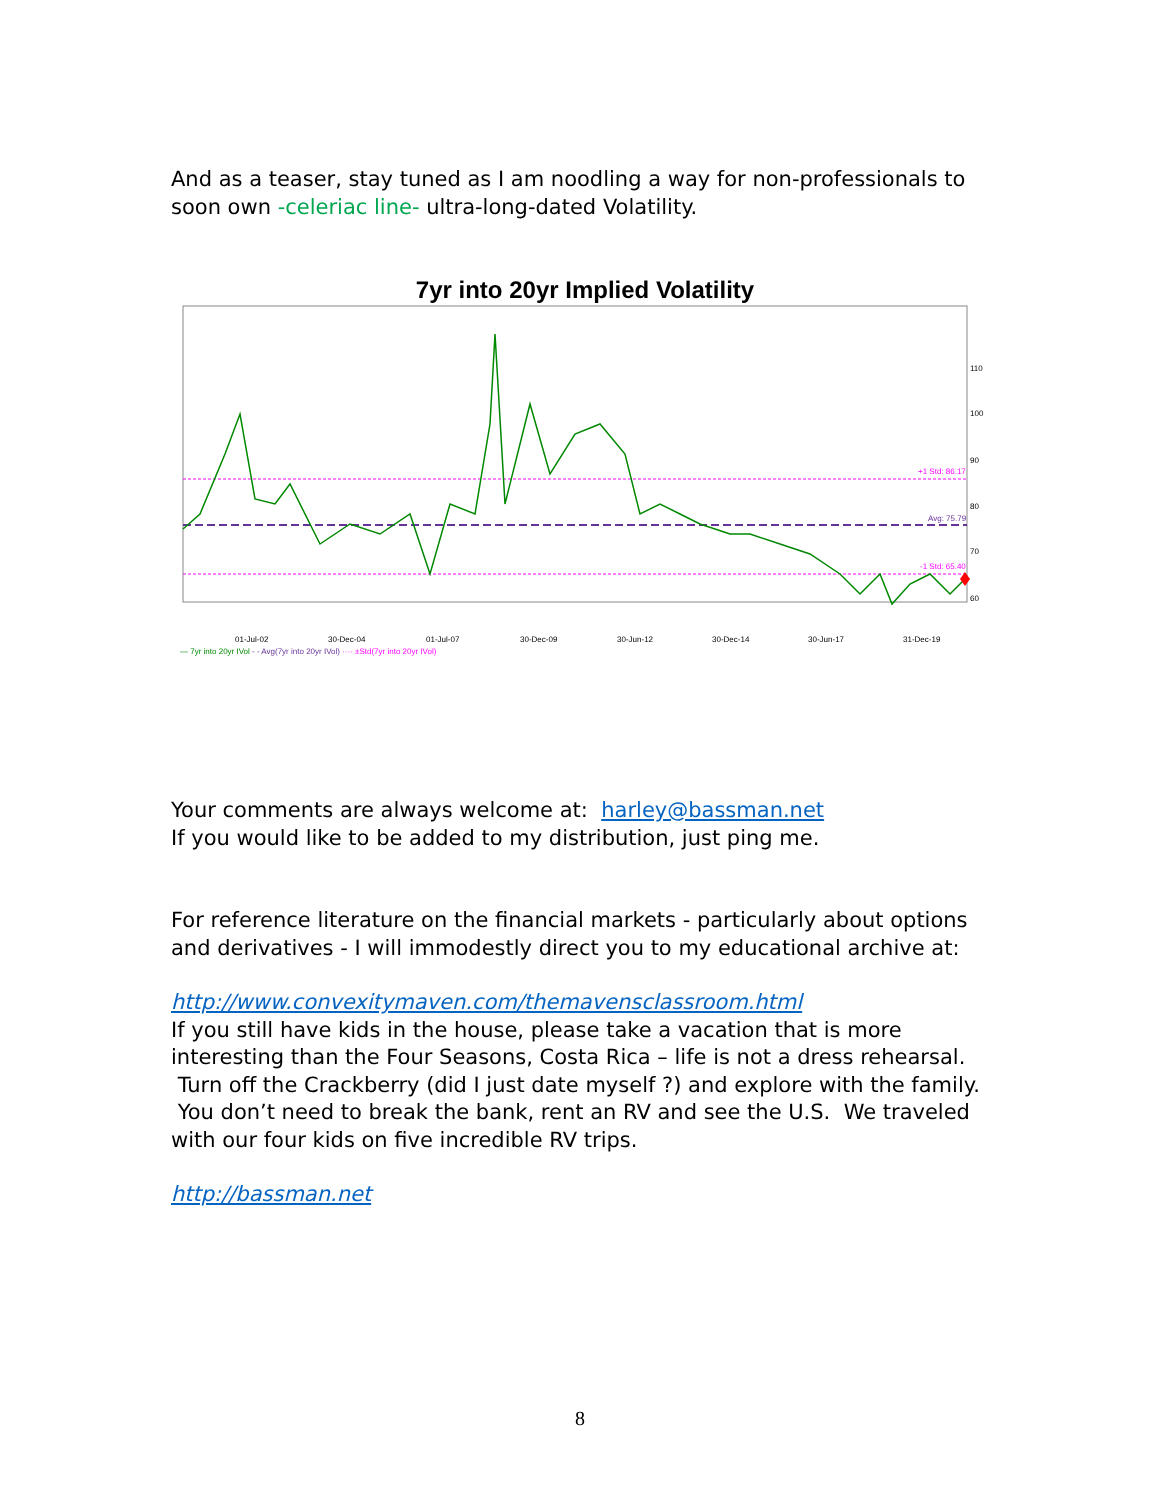And as a teaser, stay tuned as I am noodling a way for non-professionals to soon own -celeriac line- ultra-long-dated Volatility.
7yr into 20yr Implied Volatility
110
100
90
80
70
60
+1 Std: 86.17
Avg: 75.79
-1 Std: 65.40
01-Jul-02
30-Dec-04
01-Jul-07
30-Dec-09
30-Jun-12
30-Dec-14
30-Jun-17
31-Dec-19
— 7yr into 20yr IVol - - Avg(7yr into 20yr IVol) ···· ±Std(7yr into 20yr IVol)
Your comments are always welcome at: harley@bassman.net
If you would like to be added to my distribution, just ping me.
For reference literature on the financial markets - particularly about options and derivatives - I will immodestly direct you to my educational archive at:
http://www.convexitymaven.com/themavensclassroom.html
If you still have kids in the house, please take a vacation that is more interesting than the Four Seasons, Costa Rica – life is not a dress rehearsal. Turn off the Crackberry (did I just date myself ?) and explore with the family. You don’t need to break the bank, rent an RV and see the U.S. We traveled with our four kids on five incredible RV trips.
http://bassman.net
8